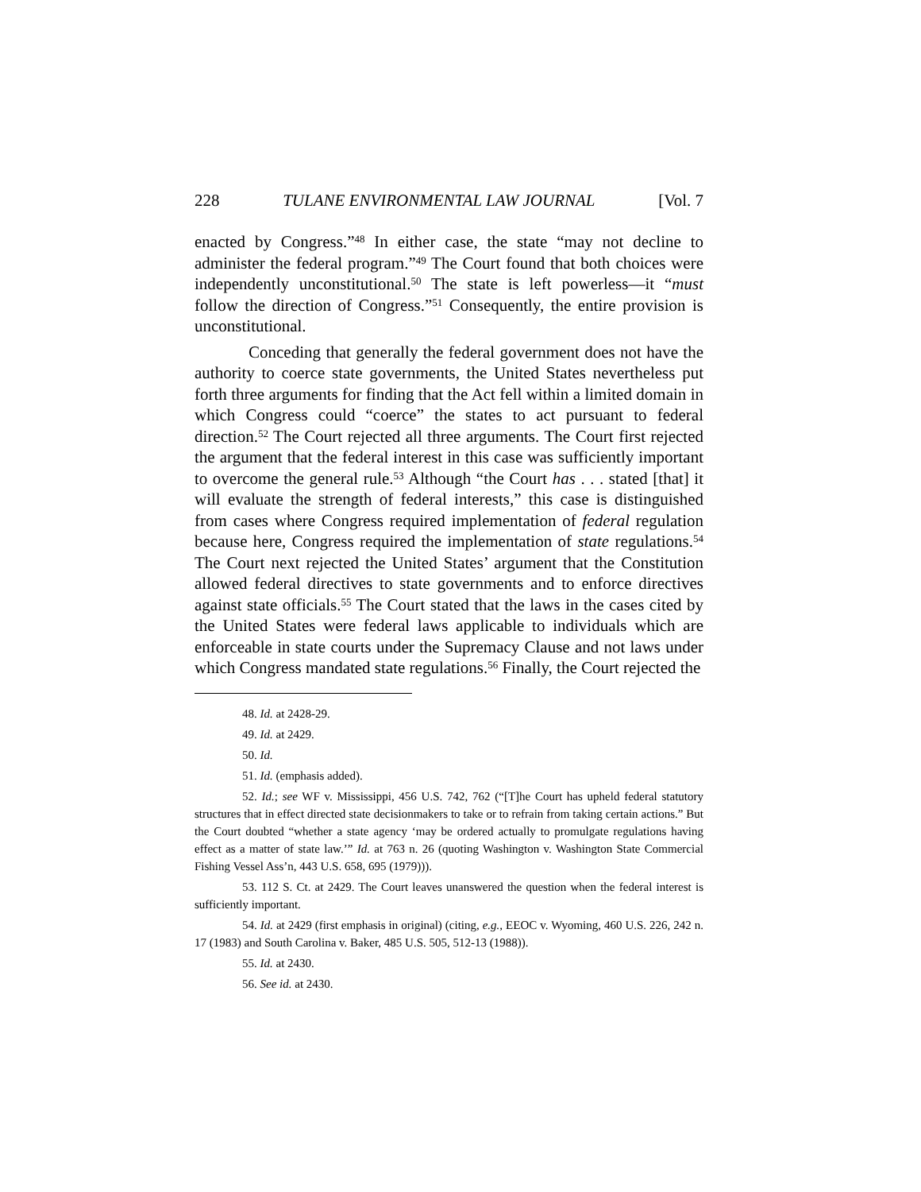228 TULANE ENVIRONMENTAL LAW JOURNAL [Vol. 7
enacted by Congress.”<sup>48</sup> In either case, the state “may not decline to administer the federal program.”<sup>49</sup> The Court found that both choices were independently unconstitutional.<sup>50</sup> The state is left powerless—it “must follow the direction of Congress.”<sup>51</sup> Consequently, the entire provision is unconstitutional.
Conceding that generally the federal government does not have the authority to coerce state governments, the United States nevertheless put forth three arguments for finding that the Act fell within a limited domain in which Congress could “coerce” the states to act pursuant to federal direction.<sup>52</sup> The Court rejected all three arguments. The Court first rejected the argument that the federal interest in this case was sufficiently important to overcome the general rule.<sup>53</sup> Although “the Court has . . . stated [that] it will evaluate the strength of federal interests,” this case is distinguished from cases where Congress required implementation of federal regulation because here, Congress required the implementation of state regulations.<sup>54</sup> The Court next rejected the United States’ argument that the Constitution allowed federal directives to state governments and to enforce directives against state officials.<sup>55</sup> The Court stated that the laws in the cases cited by the United States were federal laws applicable to individuals which are enforceable in state courts under the Supremacy Clause and not laws under which Congress mandated state regulations.<sup>56</sup> Finally, the Court rejected the
48. Id. at 2428-29.
49. Id. at 2429.
50. Id.
51. Id. (emphasis added).
52. Id.; see WF v. Mississippi, 456 U.S. 742, 762 (“[T]he Court has upheld federal statutory structures that in effect directed state decisionmakers to take or to refrain from taking certain actions.” But the Court doubted “whether a state agency ‘may be ordered actually to promulgate regulations having effect as a matter of state law.’” Id. at 763 n. 26 (quoting Washington v. Washington State Commercial Fishing Vessel Ass’n, 443 U.S. 658, 695 (1979))).
53. 112 S. Ct. at 2429. The Court leaves unanswered the question when the federal interest is sufficiently important.
54. Id. at 2429 (first emphasis in original) (citing, e.g., EEOC v. Wyoming, 460 U.S. 226, 242 n. 17 (1983) and South Carolina v. Baker, 485 U.S. 505, 512-13 (1988)).
55. Id. at 2430.
56. See id. at 2430.